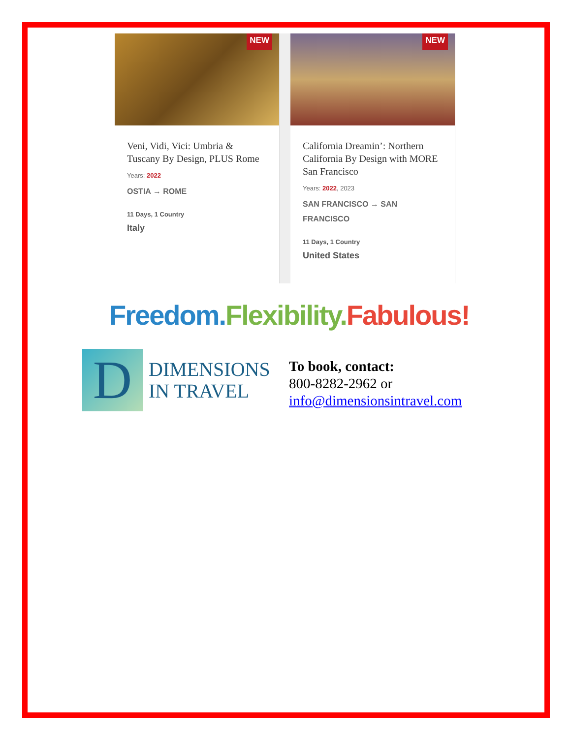NEW
Veni, Vidi, Vici: Umbria & Tuscany By Design, PLUS Rome
Years: 2022
OSTIA → ROME
11 Days, 1 Country
Italy
NEW
California Dreamin’: Northern California By Design with MORE San Francisco
Years: 2022, 2023
SAN FRANCISCO → SAN FRANCISCO
11 Days, 1 Country
United States
Freedom. Flexibility. Fabulous!
D
DIMENSIONS
IN TRAVEL
To book, contact:
800-8282-2962 or
info@dimensionsintravel.com